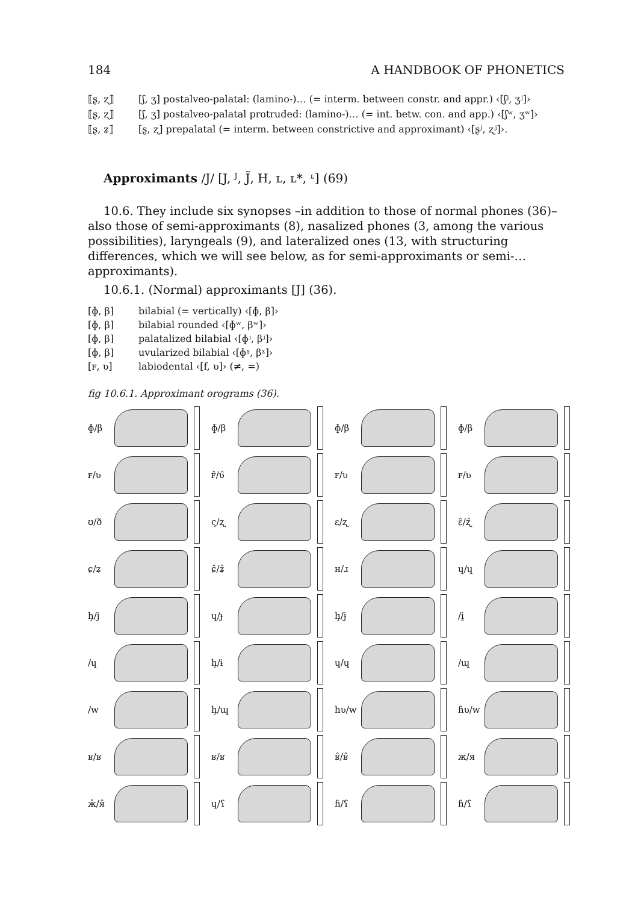184 A HANDBOOK OF PHONETICS
⟦ʂ, ʐ⟧ [ʃ, ʒ] postalveo-palatal: (lamino-)… (= interm. between constr. and appr.) ‹[ʃʲ, ʒʲ]›
⟦ʂ, ʐ⟧ [ʃ, ʒ] postalveo-palatal protruded: (lamino-)… (= int. betw. con. and app.) ‹[ʃʷ, ʒʷ]›
⟦ʂ, ʑ⟧ [ʂ, ʐ] prepalatal (= interm. between constrictive and approximant) ‹[ʂʲ, ʐʲ]›.
Approximants /J/ [J, ᴶ, J̃, H, ʟ, ʟ*, ᶫ] (69)
10.6. They include six synopses –in addition to those of normal phones (36)– also those of semi-approximants (8), nasalized phones (3, among the various possibilities), laryngeals (9), and lateralized ones (13, with structuring differences, which we will see below, as for semi-approximants or semi-… approximants).
10.6.1. (Normal) approximants [J] (36).
[ɸ, β] bilabial (= vertically) ‹[ɸ, β]›
[ɸ, β] bilabial rounded ‹[ɸʷ, βʷ]›
[ɸ, β] palatalized bilabial ‹[ɸʲ, βʲ]›
[ɸ, β] uvularized bilabial ‹[ɸˠ, βˠ]›
[ꜰ, ʋ] labiodental ‹[f, ʋ]› (≠, =)
fig 10.6.1. Approximant orograms (36).
ɸ/β
ɸ/β
ɸ/β
ɸ/β
ꜰ/ʋ
ꜰ̂/ʋ̂
ꜰ/ʋ
ꜰ/ʋ
ʊ/ð
ς/ʐ
ɛ/ʐ
ɛ̂/ʐ̂
ɕ/ʑ
ɕ̂/ʑ̂
ʜ/ɹ
ɥ/ɥ
ḩ/j
ɥ/ɟ
ḩ/ɉ
/i̯
/ɥ
ḩ/ɨ
ɥ/ɥ
/ɰ
/w
ḩ/ɰ
hʋ/w
ɦʋ/w
ʁ/ʁ
ʁ/ʁ
ʁ̂/ʁ̂
ж/я
ж̂/я̂
ɥ/ʕ
ɦ/ʕ
ɦ/ʕ